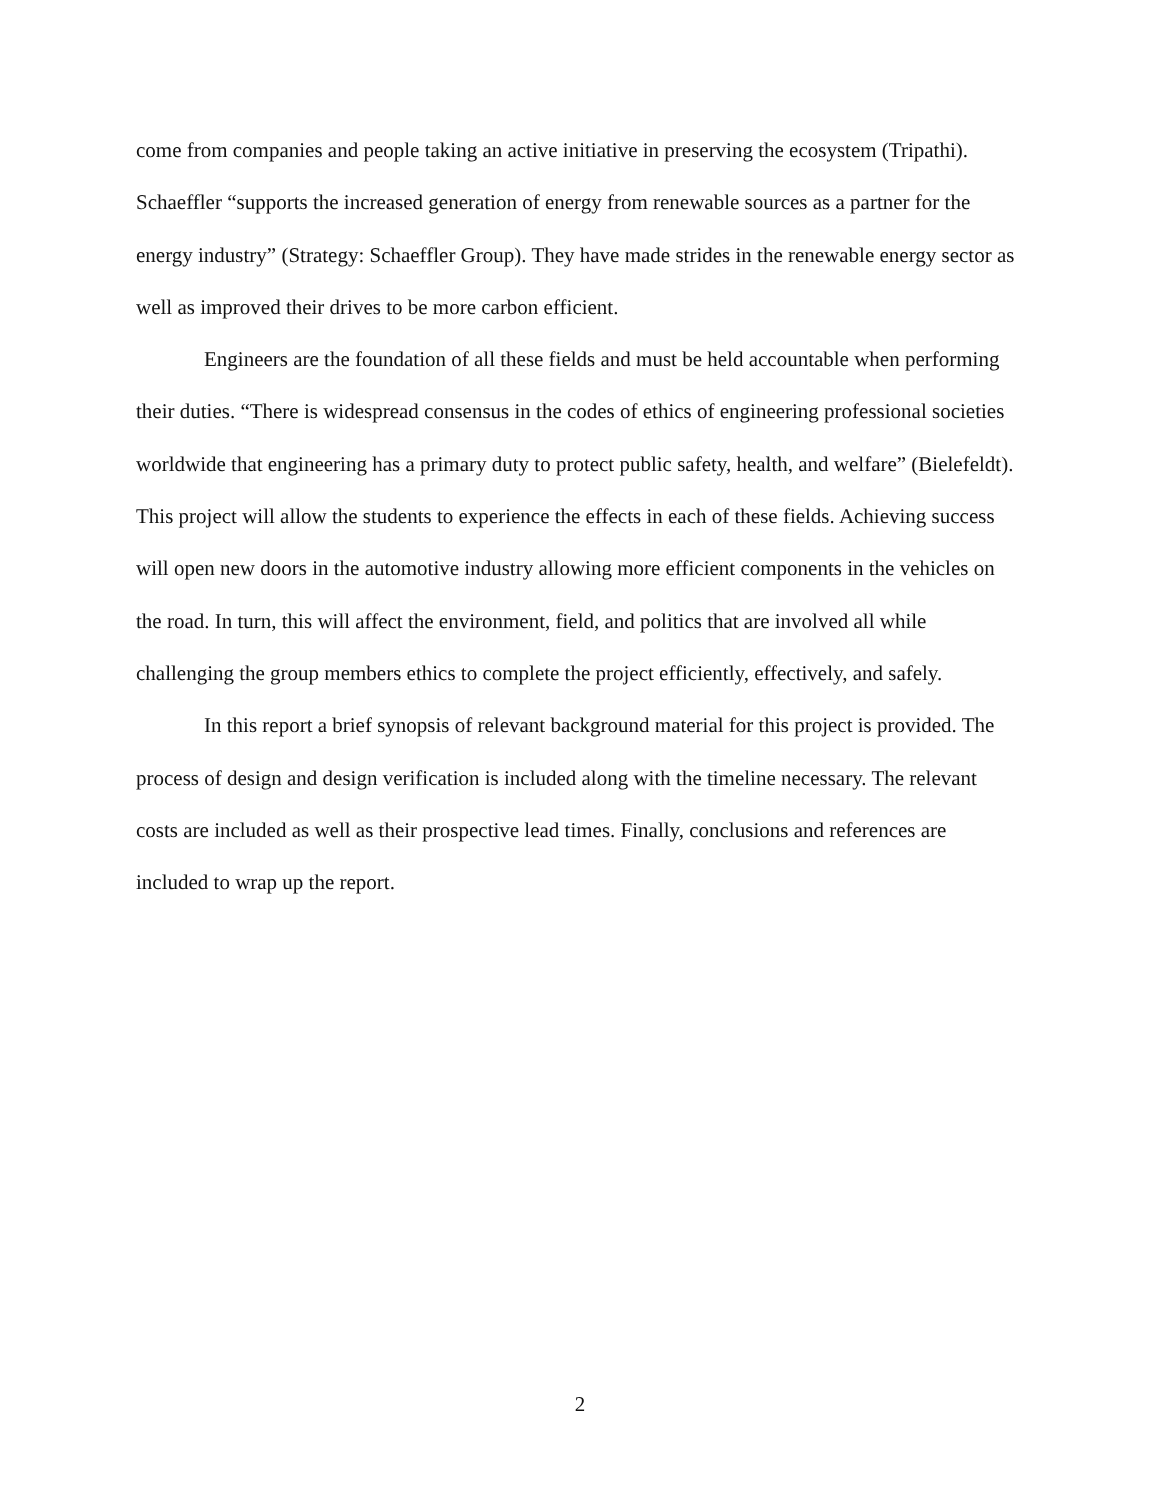come from companies and people taking an active initiative in preserving the ecosystem (Tripathi). Schaeffler “supports the increased generation of energy from renewable sources as a partner for the energy industry” (Strategy: Schaeffler Group). They have made strides in the renewable energy sector as well as improved their drives to be more carbon efficient.
Engineers are the foundation of all these fields and must be held accountable when performing their duties. “There is widespread consensus in the codes of ethics of engineering professional societies worldwide that engineering has a primary duty to protect public safety, health, and welfare” (Bielefeldt). This project will allow the students to experience the effects in each of these fields. Achieving success will open new doors in the automotive industry allowing more efficient components in the vehicles on the road. In turn, this will affect the environment, field, and politics that are involved all while challenging the group members ethics to complete the project efficiently, effectively, and safely.
In this report a brief synopsis of relevant background material for this project is provided. The process of design and design verification is included along with the timeline necessary. The relevant costs are included as well as their prospective lead times. Finally, conclusions and references are included to wrap up the report.
2